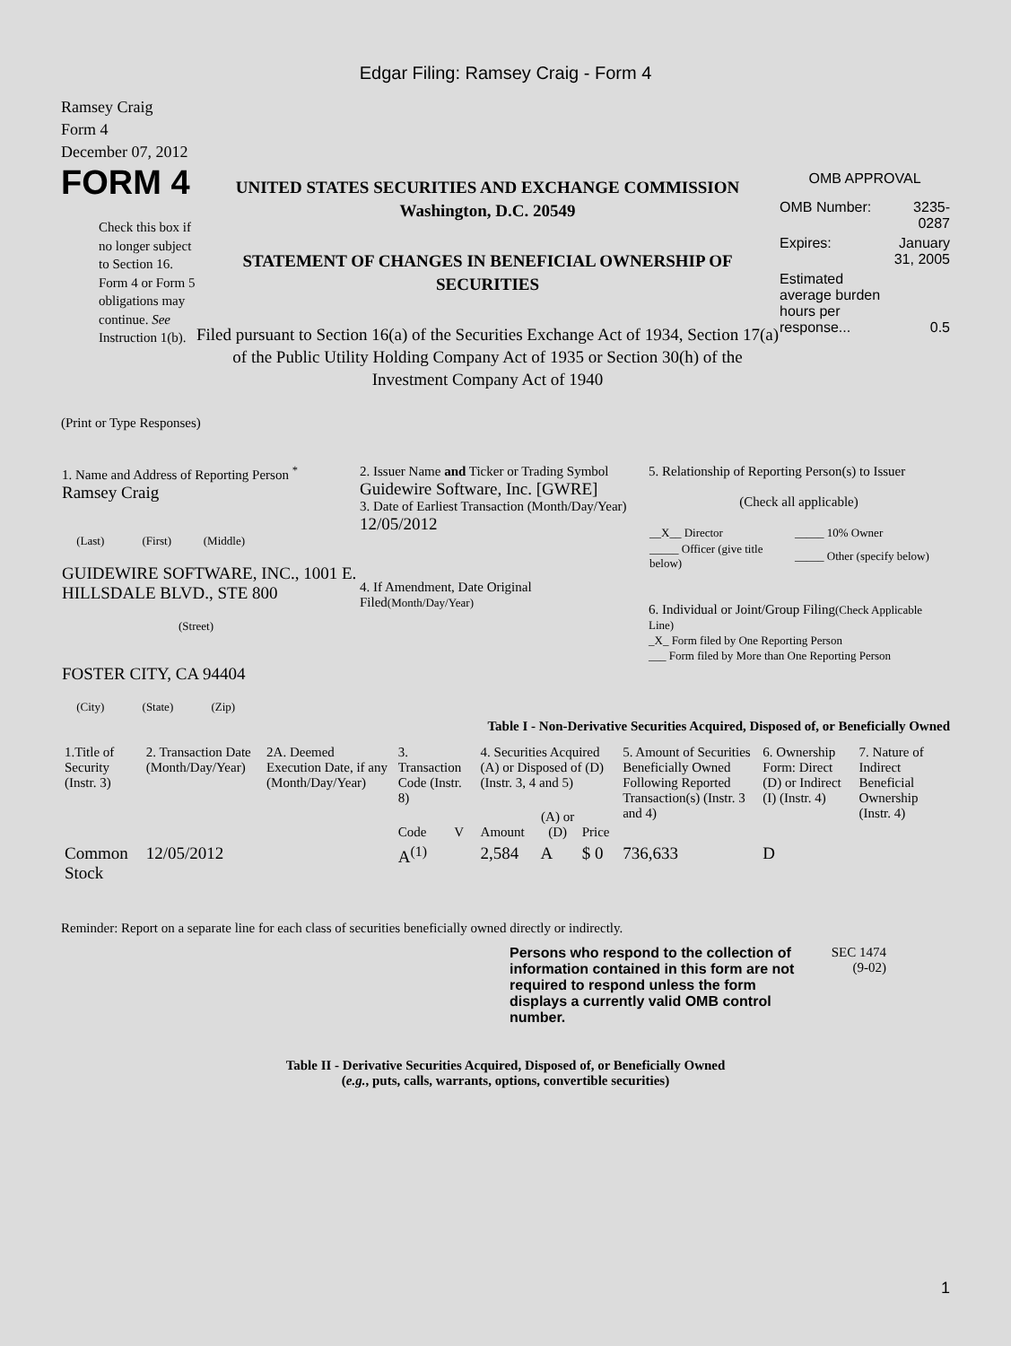Edgar Filing: Ramsey Craig - Form 4
Ramsey Craig
Form 4
December 07, 2012
FORM 4
Check this box if no longer subject to Section 16. Form 4 or Form 5 obligations may continue. See Instruction 1(b).
UNITED STATES SECURITIES AND EXCHANGE COMMISSION
Washington, D.C. 20549
STATEMENT OF CHANGES IN BENEFICIAL OWNERSHIP OF SECURITIES
Filed pursuant to Section 16(a) of the Securities Exchange Act of 1934, Section 17(a) of the Public Utility Holding Company Act of 1935 or Section 30(h) of the Investment Company Act of 1940
OMB APPROVAL
| OMB Number: | 3235-0287 |
| Expires: | January 31, 2005 |
| Estimated average burden hours per response... | 0.5 |
(Print or Type Responses)
| 1. Name and Address of Reporting Person <sup>*</sup> Ramsey Craig (Last) (First) (Middle) GUIDEWIRE SOFTWARE, INC., 1001 E. HILLSDALE BLVD., STE 800 (Street) FOSTER CITY, CA 94404 (City) (State) (Zip) | 2. Issuer Name and Ticker or Trading Symbol Guidewire Software, Inc. [GWRE] 3. Date of Earliest Transaction (Month/Day/Year) 12/05/2012 4. If Amendment, Date Original Filed (Month/Day/Year) | 5. Relationship of Reporting Person(s) to Issuer (Check all applicable) / __X__ Director / _____ 10% Owner / / _____ Officer (give title below) / _____ Other (specify below) / 6. Individual or Joint/Group Filing (Check Applicable Line) _X_ Form filed by One Reporting Person ___ Form filed by More than One Reporting Person |
Table I - Non-Derivative Securities Acquired, Disposed of, or Beneficially Owned
| 1.Title of Security (Instr. 3) | 2. Transaction Date (Month/Day/Year) | 2A. Deemed Execution Date, if any (Month/Day/Year) | 3. Transaction Code (Instr. 8) | | 4. Securities Acquired (A) or Disposed of (D) (Instr. 3, 4 and 5) | | | 5. Amount of Securities Beneficially Owned Following Reported Transaction(s) (Instr. 3 and 4) | 6. Ownership Form: Direct (D) or Indirect (I) (Instr. 4) | 7. Nature of Indirect Beneficial Ownership (Instr. 4) |
| --- | --- | --- | --- | --- | --- | --- | --- | --- | --- | --- |
| | | | Code | V | Amount | (A) or (D) | Price | | | |
| Common Stock | 12/05/2012 | | A<sup>(1)</sup> | | 2,584 | A | $ 0 | 736,633 | D | |
Reminder: Report on a separate line for each class of securities beneficially owned directly or indirectly.
Persons who respond to the collection of information contained in this form are not required to respond unless the form displays a currently valid OMB control number.
SEC 1474 (9-02)
Table II - Derivative Securities Acquired, Disposed of, or Beneficially Owned
(e.g., puts, calls, warrants, options, convertible securities)
1